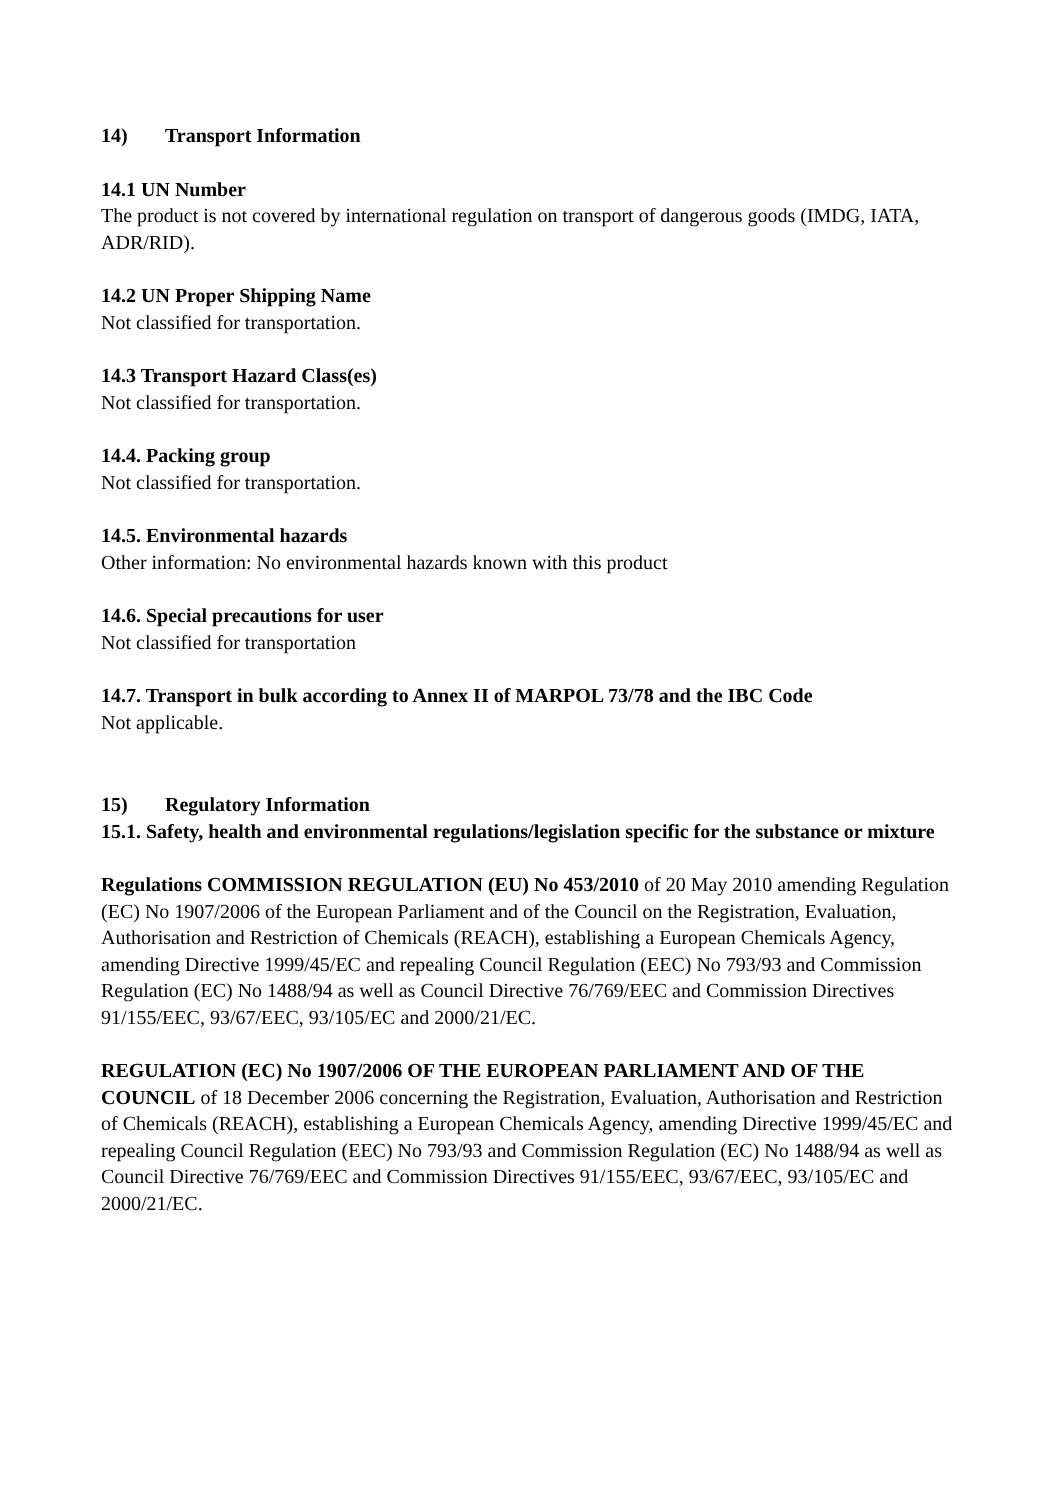14) Transport Information
14.1 UN Number
The product is not covered by international regulation on transport of dangerous goods (IMDG, IATA, ADR/RID).
14.2 UN Proper Shipping Name
Not classified for transportation.
14.3 Transport Hazard Class(es)
Not classified for transportation.
14.4. Packing group
Not classified for transportation.
14.5. Environmental hazards
Other information: No environmental hazards known with this product
14.6. Special precautions for user
Not classified for transportation
14.7. Transport in bulk according to Annex II of MARPOL 73/78 and the IBC Code
Not applicable.
15) Regulatory Information
15.1. Safety, health and environmental regulations/legislation specific for the substance or mixture
Regulations COMMISSION REGULATION (EU) No 453/2010 of 20 May 2010 amending Regulation (EC) No 1907/2006 of the European Parliament and of the Council on the Registration, Evaluation, Authorisation and Restriction of Chemicals (REACH), establishing a European Chemicals Agency, amending Directive 1999/45/EC and repealing Council Regulation (EEC) No 793/93 and Commission Regulation (EC) No 1488/94 as well as Council Directive 76/769/EEC and Commission Directives 91/155/EEC, 93/67/EEC, 93/105/EC and 2000/21/EC.
REGULATION (EC) No 1907/2006 OF THE EUROPEAN PARLIAMENT AND OF THE COUNCIL of 18 December 2006 concerning the Registration, Evaluation, Authorisation and Restriction of Chemicals (REACH), establishing a European Chemicals Agency, amending Directive 1999/45/EC and repealing Council Regulation (EEC) No 793/93 and Commission Regulation (EC) No 1488/94 as well as Council Directive 76/769/EEC and Commission Directives 91/155/EEC, 93/67/EEC, 93/105/EC and 2000/21/EC.